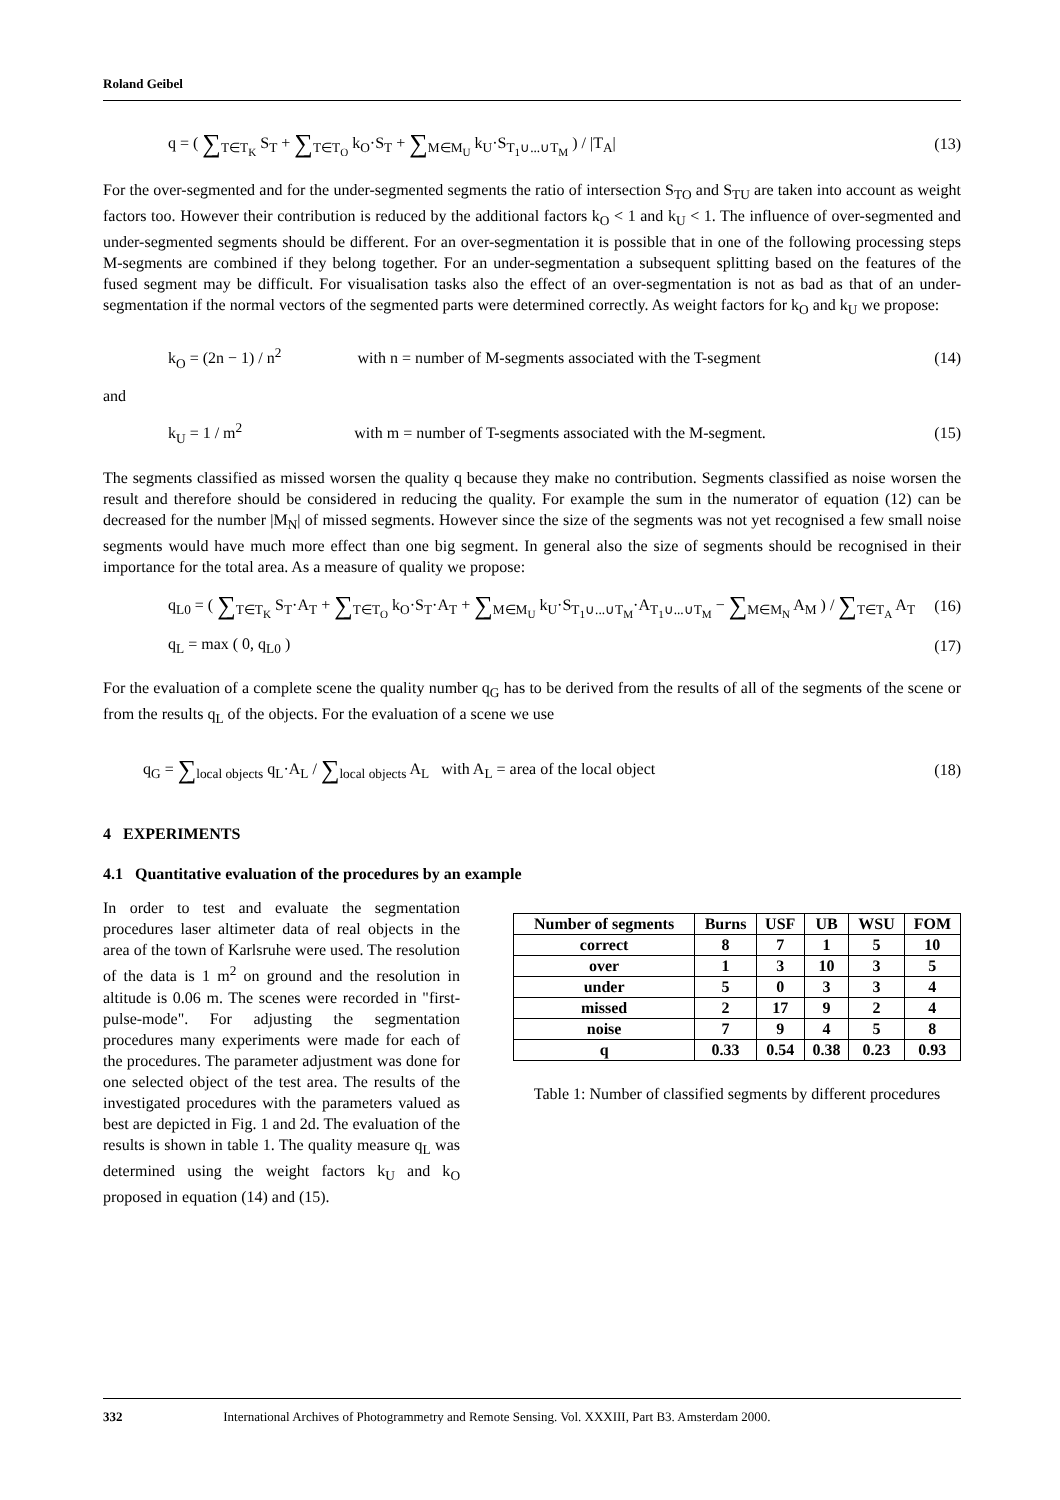Roland Geibel
q = ( ∑<sub>T∈T<sub>K</sub></sub> S<sub>T</sub> + ∑<sub>T∈T<sub>O</sub></sub> k<sub>O</sub>·S<sub>T</sub> + ∑<sub>M∈M<sub>U</sub></sub> k<sub>U</sub>·S<sub>T<sub>1</sub>∪...∪T<sub>M</sub></sub> ) / |T<sub>A</sub>| (13)
For the over-segmented and for the under-segmented segments the ratio of intersection S<sub>TO</sub> and S<sub>TU</sub> are taken into account as weight factors too. However their contribution is reduced by the additional factors k<sub>O</sub> < 1 and k<sub>U</sub> < 1. The influence of over-segmented and under-segmented segments should be different. For an over-segmentation it is possible that in one of the following processing steps M-segments are combined if they belong together. For an under-segmentation a subsequent splitting based on the features of the fused segment may be difficult. For visualisation tasks also the effect of an over-segmentation is not as bad as that of an under-segmentation if the normal vectors of the segmented parts were determined correctly. As weight factors for k<sub>O</sub> and k<sub>U</sub> we propose:
k<sub>O</sub> = (2n − 1) / n<sup>2</sup> with n = number of M-segments associated with the T-segment (14)
and
k<sub>U</sub> = 1 / m<sup>2</sup> with m = number of T-segments associated with the M-segment. (15)
The segments classified as missed worsen the quality q because they make no contribution. Segments classified as noise worsen the result and therefore should be considered in reducing the quality. For example the sum in the numerator of equation (12) can be decreased for the number |M<sub>N</sub>| of missed segments. However since the size of the segments was not yet recognised a few small noise segments would have much more effect than one big segment. In general also the size of segments should be recognised in their importance for the total area. As a measure of quality we propose:
q<sub>L0</sub> = ( ∑<sub>T∈T<sub>K</sub></sub> S<sub>T</sub>·A<sub>T</sub> + ∑<sub>T∈T<sub>O</sub></sub> k<sub>O</sub>·S<sub>T</sub>·A<sub>T</sub> + ∑<sub>M∈M<sub>U</sub></sub> k<sub>U</sub>·S<sub>T<sub>1</sub>∪...∪T<sub>M</sub></sub>·A<sub>T<sub>1</sub>∪...∪T<sub>M</sub></sub> − ∑<sub>M∈M<sub>N</sub></sub> A<sub>M</sub> ) / ∑<sub>T∈T<sub>A</sub></sub> A<sub>T</sub> (16)
q<sub>L</sub> = max ( 0, q<sub>L0</sub> ) (17)
For the evaluation of a complete scene the quality number q<sub>G</sub> has to be derived from the results of all of the segments of the scene or from the results q<sub>L</sub> of the objects. For the evaluation of a scene we use
q<sub>G</sub> = ∑<sub>local objects</sub> q<sub>L</sub>·A<sub>L</sub> / ∑<sub>local objects</sub> A<sub>L</sub> with A<sub>L</sub> = area of the local object (18)
4 EXPERIMENTS
4.1 Quantitative evaluation of the procedures by an example
In order to test and evaluate the segmentation procedures laser altimeter data of real objects in the area of the town of Karlsruhe were used. The resolution of the data is 1 m<sup>2</sup> on ground and the resolution in altitude is 0.06 m. The scenes were recorded in "first-pulse-mode". For adjusting the segmentation procedures many experiments were made for each of the procedures. The parameter adjustment was done for one selected object of the test area. The results of the investigated procedures with the parameters valued as best are depicted in Fig. 1 and 2d. The evaluation of the results is shown in table 1. The quality measure q<sub>L</sub> was determined using the weight factors k<sub>U</sub> and k<sub>O</sub> proposed in equation (14) and (15).
| Number of segments | Burns | USF | UB | WSU | FOM |
| --- | --- | --- | --- | --- | --- |
| correct | 8 | 7 | 1 | 5 | 10 |
| over | 1 | 3 | 10 | 3 | 5 |
| under | 5 | 0 | 3 | 3 | 4 |
| missed | 2 | 17 | 9 | 2 | 4 |
| noise | 7 | 9 | 4 | 5 | 8 |
| q | 0.33 | 0.54 | 0.38 | 0.23 | 0.93 |
Table 1: Number of classified segments by different procedures
332 International Archives of Photogrammetry and Remote Sensing. Vol. XXXIII, Part B3. Amsterdam 2000.